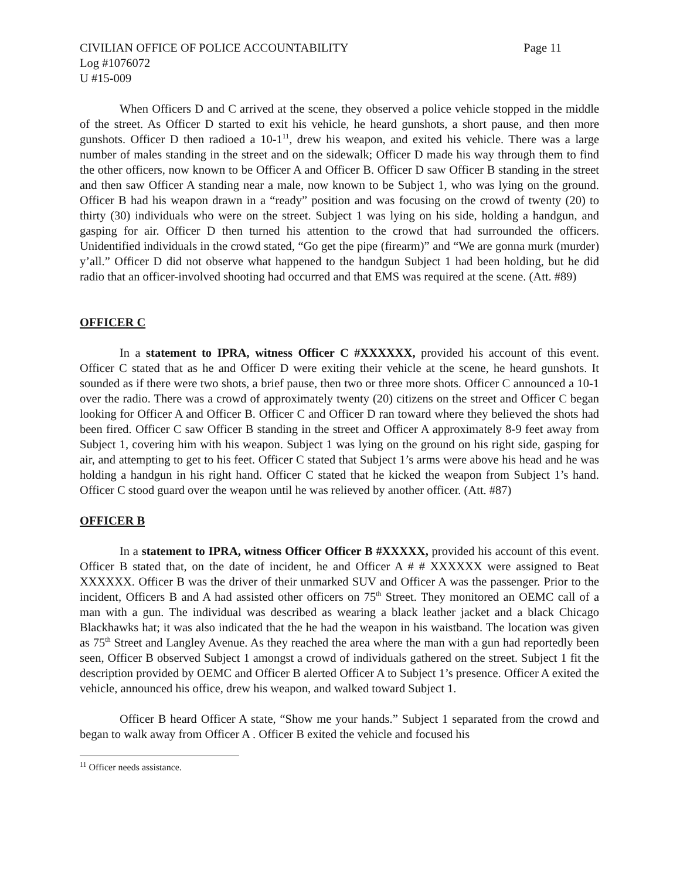CIVILIAN OFFICE OF POLICE ACCOUNTABILITY Page 11
Log #1076072
U #15-009
When Officers D and C arrived at the scene, they observed a police vehicle stopped in the middle of the street. As Officer D started to exit his vehicle, he heard gunshots, a short pause, and then more gunshots. Officer D then radioed a 10-1<sup>11</sup>, drew his weapon, and exited his vehicle. There was a large number of males standing in the street and on the sidewalk; Officer D made his way through them to find the other officers, now known to be Officer A and Officer B. Officer D saw Officer B standing in the street and then saw Officer A standing near a male, now known to be Subject 1, who was lying on the ground. Officer B had his weapon drawn in a “ready” position and was focusing on the crowd of twenty (20) to thirty (30) individuals who were on the street. Subject 1 was lying on his side, holding a handgun, and gasping for air. Officer D then turned his attention to the crowd that had surrounded the officers. Unidentified individuals in the crowd stated, “Go get the pipe (firearm)” and “We are gonna murk (murder) y’all.” Officer D did not observe what happened to the handgun Subject 1 had been holding, but he did radio that an officer-involved shooting had occurred and that EMS was required at the scene. (Att. #89)
OFFICER C
In a statement to IPRA, witness Officer C #XXXXXX, provided his account of this event. Officer C stated that as he and Officer D were exiting their vehicle at the scene, he heard gunshots. It sounded as if there were two shots, a brief pause, then two or three more shots. Officer C announced a 10-1 over the radio. There was a crowd of approximately twenty (20) citizens on the street and Officer C began looking for Officer A and Officer B. Officer C and Officer D ran toward where they believed the shots had been fired. Officer C saw Officer B standing in the street and Officer A approximately 8-9 feet away from Subject 1, covering him with his weapon. Subject 1 was lying on the ground on his right side, gasping for air, and attempting to get to his feet. Officer C stated that Subject 1’s arms were above his head and he was holding a handgun in his right hand. Officer C stated that he kicked the weapon from Subject 1’s hand. Officer C stood guard over the weapon until he was relieved by another officer. (Att. #87)
OFFICER B
In a statement to IPRA, witness Officer Officer B #XXXXX, provided his account of this event. Officer B stated that, on the date of incident, he and Officer A # # XXXXXX were assigned to Beat XXXXXX. Officer B was the driver of their unmarked SUV and Officer A was the passenger. Prior to the incident, Officers B and A had assisted other officers on 75<sup>th</sup> Street. They monitored an OEMC call of a man with a gun. The individual was described as wearing a black leather jacket and a black Chicago Blackhawks hat; it was also indicated that the he had the weapon in his waistband. The location was given as 75<sup>th</sup> Street and Langley Avenue. As they reached the area where the man with a gun had reportedly been seen, Officer B observed Subject 1 amongst a crowd of individuals gathered on the street. Subject 1 fit the description provided by OEMC and Officer B alerted Officer A to Subject 1’s presence. Officer A exited the vehicle, announced his office, drew his weapon, and walked toward Subject 1.
Officer B heard Officer A state, “Show me your hands.” Subject 1 separated from the crowd and began to walk away from Officer A . Officer B exited the vehicle and focused his
<sup>11</sup> Officer needs assistance.